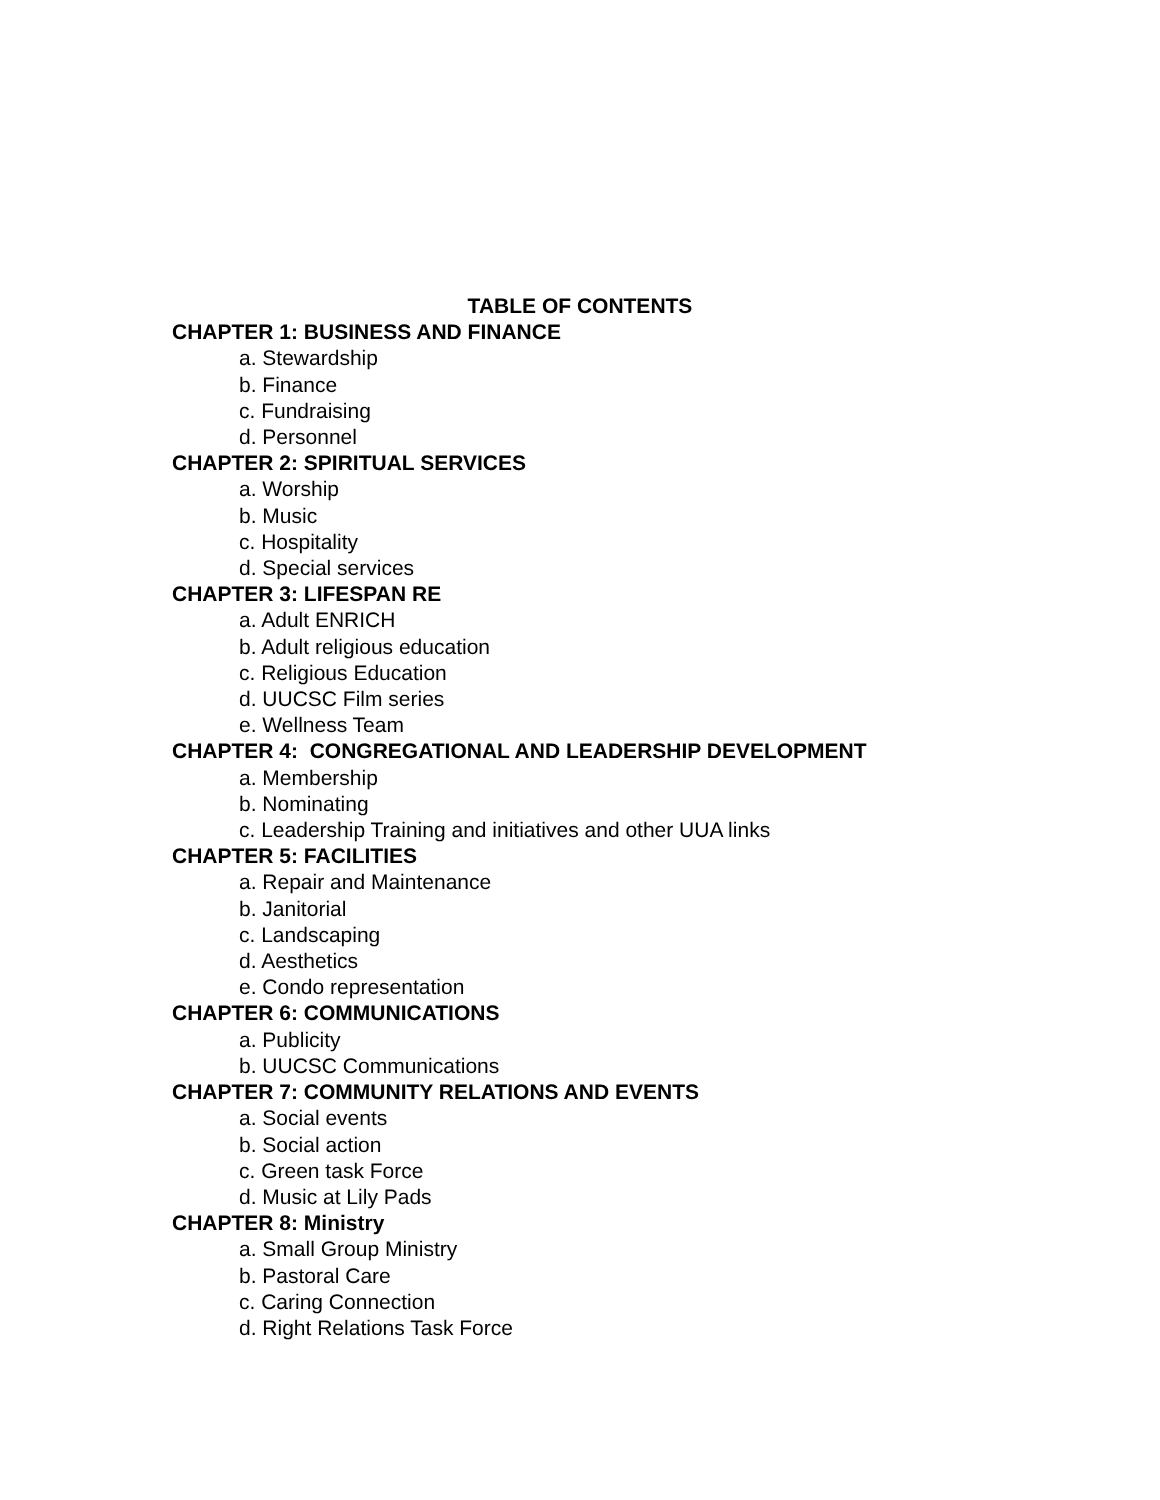TABLE OF CONTENTS
CHAPTER 1: BUSINESS AND FINANCE
a. Stewardship
b. Finance
c. Fundraising
d. Personnel
CHAPTER 2: SPIRITUAL SERVICES
a. Worship
b. Music
c. Hospitality
d. Special services
CHAPTER 3: LIFESPAN RE
a. Adult ENRICH
b. Adult religious education
c. Religious Education
d. UUCSC Film series
e. Wellness Team
CHAPTER 4: CONGREGATIONAL AND LEADERSHIP DEVELOPMENT
a. Membership
b. Nominating
c. Leadership Training and initiatives and other UUA links
CHAPTER 5: FACILITIES
a. Repair and Maintenance
b. Janitorial
c. Landscaping
d. Aesthetics
e. Condo representation
CHAPTER 6: COMMUNICATIONS
a. Publicity
b. UUCSC Communications
CHAPTER 7: COMMUNITY RELATIONS AND EVENTS
a. Social events
b. Social action
c. Green task Force
d. Music at Lily Pads
CHAPTER 8: Ministry
a. Small Group Ministry
b. Pastoral Care
c. Caring Connection
d. Right Relations Task Force